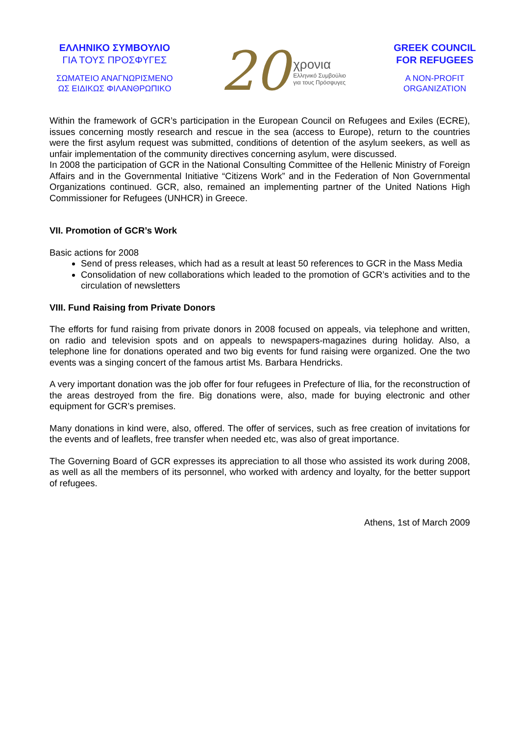ΕΛΛΗΝΙΚΟ ΣΥΜΒΟΥΛΙΟ
ΓΙΑ ΤΟΥΣ ΠΡΟΣΦΥΓΕΣ
ΣΩΜΑΤΕΙΟ ΑΝΑΓΝΩΡΙΣΜΕΝΟ
ΩΣ ΕΙΔΙΚΩΣ ΦΙΛΑΝΘΡΩΠΙΚΟ
20
χρονια
Ελληνικό Συμβούλιο
για τους Πρόσφυγες
GREEK COUNCIL
FOR REFUGEES
A NON-PROFIT
ORGANIZATION
Within the framework of GCR’s participation in the European Council on Refugees and Exiles (ECRE), issues concerning mostly research and rescue in the sea (access to Europe), return to the countries were the first asylum request was submitted, conditions of detention of the asylum seekers, as well as unfair implementation of the community directives concerning asylum, were discussed.
In 2008 the participation of GCR in the National Consulting Committee of the Hellenic Ministry of Foreign Affairs and in the Governmental Initiative “Citizens Work” and in the Federation of Non Governmental Organizations continued. GCR, also, remained an implementing partner of the United Nations High Commissioner for Refugees (UNHCR) in Greece.
VII. Promotion of GCR’s Work
Basic actions for 2008
Send of press releases, which had as a result at least 50 references to GCR in the Mass Media
Consolidation of new collaborations which leaded to the promotion of GCR’s activities and to the circulation of newsletters
VIII. Fund Raising from Private Donors
The efforts for fund raising from private donors in 2008 focused on appeals, via telephone and written, on radio and television spots and on appeals to newspapers-magazines during holiday. Also, a telephone line for donations operated and two big events for fund raising were organized. One the two events was a singing concert of the famous artist Ms. Barbara Hendricks.
A very important donation was the job offer for four refugees in Prefecture of Ilia, for the reconstruction of the areas destroyed from the fire. Big donations were, also, made for buying electronic and other equipment for GCR’s premises.
Many donations in kind were, also, offered. The offer of services, such as free creation of invitations for the events and of leaflets, free transfer when needed etc, was also of great importance.
The Governing Board of GCR expresses its appreciation to all those who assisted its work during 2008, as well as all the members of its personnel, who worked with ardency and loyalty, for the better support of refugees.
Athens, 1st of March 2009